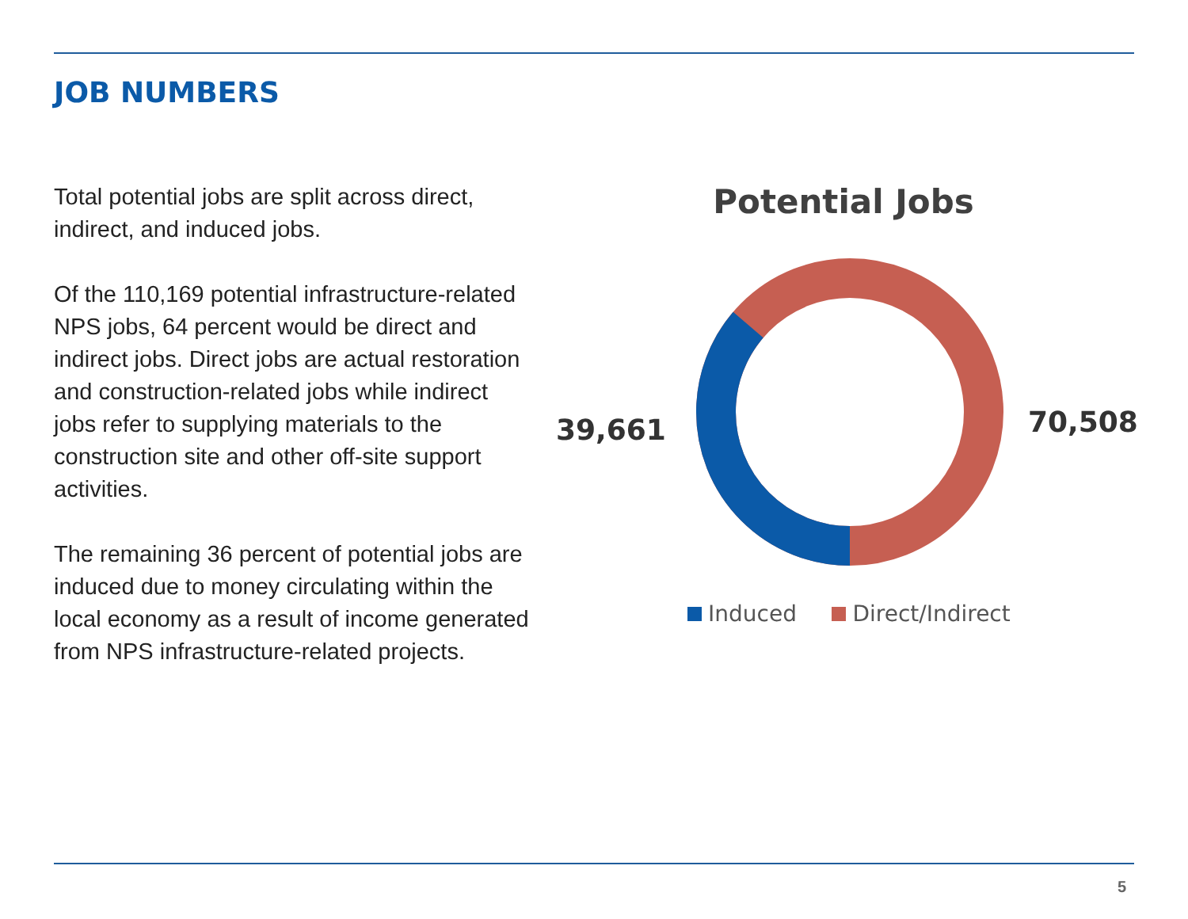JOB NUMBERS
Total potential jobs are split across direct, indirect, and induced jobs.
Of the 110,169 potential infrastructure-related NPS jobs, 64 percent would be direct and indirect jobs. Direct jobs are actual restoration and construction-related jobs while indirect jobs refer to supplying materials to the construction site and other off-site support activities.
The remaining 36 percent of potential jobs are induced due to money circulating within the local economy as a result of income generated from NPS infrastructure-related projects.
Potential Jobs
39,661 70,508
Induced Direct/Indirect
5